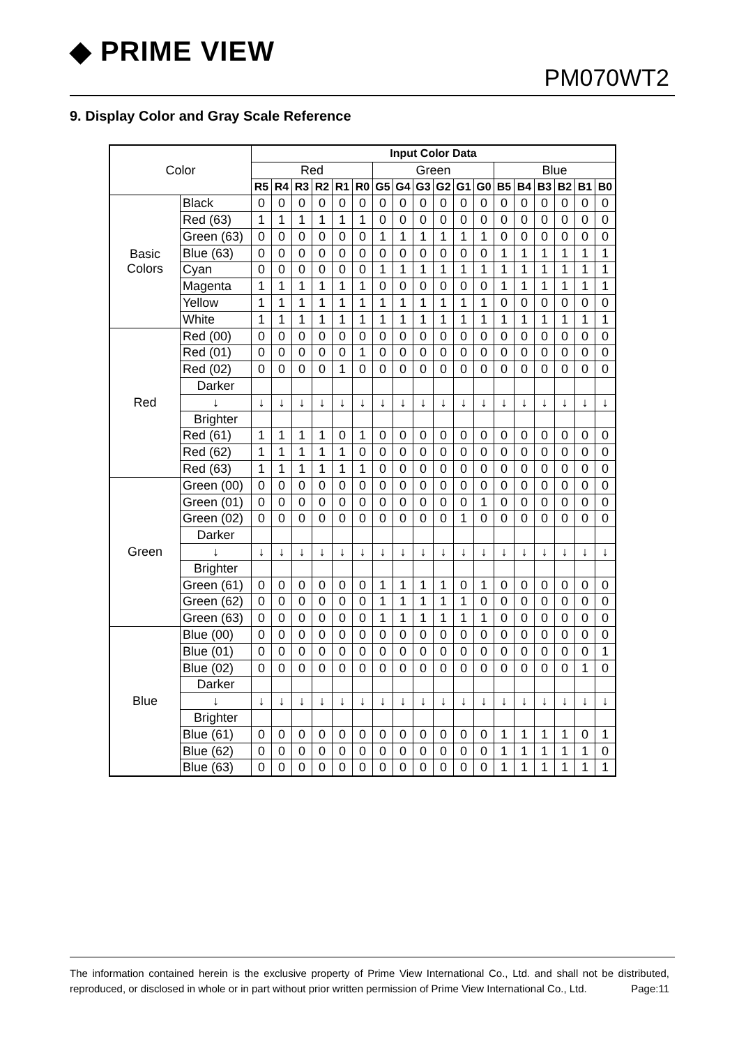◆ PRIME VIEW
PM070WT2
9. Display Color and Gray Scale Reference
| Color | | Input Color Data | | | | | | | | | | | | | | | | | |
| | | Red | | | | | | Green | | | | | | Blue | | | | | |
| | | R5 | R4 | R3 | R2 | R1 | R0 | G5 | G4 | G3 | G2 | G1 | G0 | B5 | B4 | B3 | B2 | B1 | B0 |
| Basic Colors | Black | 0 | 0 | 0 | 0 | 0 | 0 | 0 | 0 | 0 | 0 | 0 | 0 | 0 | 0 | 0 | 0 | 0 | 0 |
| | Red (63) | 1 | 1 | 1 | 1 | 1 | 1 | 0 | 0 | 0 | 0 | 0 | 0 | 0 | 0 | 0 | 0 | 0 | 0 |
| | Green (63) | 0 | 0 | 0 | 0 | 0 | 0 | 1 | 1 | 1 | 1 | 1 | 1 | 0 | 0 | 0 | 0 | 0 | 0 |
| | Blue (63) | 0 | 0 | 0 | 0 | 0 | 0 | 0 | 0 | 0 | 0 | 0 | 0 | 1 | 1 | 1 | 1 | 1 | 1 |
| | Cyan | 0 | 0 | 0 | 0 | 0 | 0 | 1 | 1 | 1 | 1 | 1 | 1 | 1 | 1 | 1 | 1 | 1 | 1 |
| | Magenta | 1 | 1 | 1 | 1 | 1 | 1 | 0 | 0 | 0 | 0 | 0 | 0 | 1 | 1 | 1 | 1 | 1 | 1 |
| | Yellow | 1 | 1 | 1 | 1 | 1 | 1 | 1 | 1 | 1 | 1 | 1 | 1 | 0 | 0 | 0 | 0 | 0 | 0 |
| | White | 1 | 1 | 1 | 1 | 1 | 1 | 1 | 1 | 1 | 1 | 1 | 1 | 1 | 1 | 1 | 1 | 1 | 1 |
| Red | Red (00) | 0 | 0 | 0 | 0 | 0 | 0 | 0 | 0 | 0 | 0 | 0 | 0 | 0 | 0 | 0 | 0 | 0 | 0 |
| | Red (01) | 0 | 0 | 0 | 0 | 0 | 1 | 0 | 0 | 0 | 0 | 0 | 0 | 0 | 0 | 0 | 0 | 0 | 0 |
| | Red (02) | 0 | 0 | 0 | 0 | 1 | 0 | 0 | 0 | 0 | 0 | 0 | 0 | 0 | 0 | 0 | 0 | 0 | 0 |
| | Darker | | | | | | | | | | | | | | | | | | |
| | ↓ | ↓ | ↓ | ↓ | ↓ | ↓ | ↓ | ↓ | ↓ | ↓ | ↓ | ↓ | ↓ | ↓ | ↓ | ↓ | ↓ | ↓ | ↓ |
| | Brighter | | | | | | | | | | | | | | | | | | |
| | Red (61) | 1 | 1 | 1 | 1 | 0 | 1 | 0 | 0 | 0 | 0 | 0 | 0 | 0 | 0 | 0 | 0 | 0 | 0 |
| | Red (62) | 1 | 1 | 1 | 1 | 1 | 0 | 0 | 0 | 0 | 0 | 0 | 0 | 0 | 0 | 0 | 0 | 0 | 0 |
| | Red (63) | 1 | 1 | 1 | 1 | 1 | 1 | 0 | 0 | 0 | 0 | 0 | 0 | 0 | 0 | 0 | 0 | 0 | 0 |
| Green | Green (00) | 0 | 0 | 0 | 0 | 0 | 0 | 0 | 0 | 0 | 0 | 0 | 0 | 0 | 0 | 0 | 0 | 0 | 0 |
| | Green (01) | 0 | 0 | 0 | 0 | 0 | 0 | 0 | 0 | 0 | 0 | 0 | 1 | 0 | 0 | 0 | 0 | 0 | 0 |
| | Green (02) | 0 | 0 | 0 | 0 | 0 | 0 | 0 | 0 | 0 | 0 | 1 | 0 | 0 | 0 | 0 | 0 | 0 | 0 |
| | Darker | | | | | | | | | | | | | | | | | | |
| | ↓ | ↓ | ↓ | ↓ | ↓ | ↓ | ↓ | ↓ | ↓ | ↓ | ↓ | ↓ | ↓ | ↓ | ↓ | ↓ | ↓ | ↓ | ↓ |
| | Brighter | | | | | | | | | | | | | | | | | | |
| | Green (61) | 0 | 0 | 0 | 0 | 0 | 0 | 1 | 1 | 1 | 1 | 0 | 1 | 0 | 0 | 0 | 0 | 0 | 0 |
| | Green (62) | 0 | 0 | 0 | 0 | 0 | 0 | 1 | 1 | 1 | 1 | 1 | 0 | 0 | 0 | 0 | 0 | 0 | 0 |
| | Green (63) | 0 | 0 | 0 | 0 | 0 | 0 | 1 | 1 | 1 | 1 | 1 | 1 | 0 | 0 | 0 | 0 | 0 | 0 |
| Blue | Blue (00) | 0 | 0 | 0 | 0 | 0 | 0 | 0 | 0 | 0 | 0 | 0 | 0 | 0 | 0 | 0 | 0 | 0 | 0 |
| | Blue (01) | 0 | 0 | 0 | 0 | 0 | 0 | 0 | 0 | 0 | 0 | 0 | 0 | 0 | 0 | 0 | 0 | 0 | 1 |
| | Blue (02) | 0 | 0 | 0 | 0 | 0 | 0 | 0 | 0 | 0 | 0 | 0 | 0 | 0 | 0 | 0 | 0 | 1 | 0 |
| | Darker | | | | | | | | | | | | | | | | | | |
| | ↓ | ↓ | ↓ | ↓ | ↓ | ↓ | ↓ | ↓ | ↓ | ↓ | ↓ | ↓ | ↓ | ↓ | ↓ | ↓ | ↓ | ↓ | ↓ |
| | Brighter | | | | | | | | | | | | | | | | | | |
| | Blue (61) | 0 | 0 | 0 | 0 | 0 | 0 | 0 | 0 | 0 | 0 | 0 | 0 | 1 | 1 | 1 | 1 | 0 | 1 |
| | Blue (62) | 0 | 0 | 0 | 0 | 0 | 0 | 0 | 0 | 0 | 0 | 0 | 0 | 1 | 1 | 1 | 1 | 1 | 0 |
| | Blue (63) | 0 | 0 | 0 | 0 | 0 | 0 | 0 | 0 | 0 | 0 | 0 | 0 | 1 | 1 | 1 | 1 | 1 | 1 |
The information contained herein is the exclusive property of Prime View International Co., Ltd. and shall not be distributed, reproduced, or disclosed in whole or in part without prior written permission of Prime View International Co., Ltd. Page:11